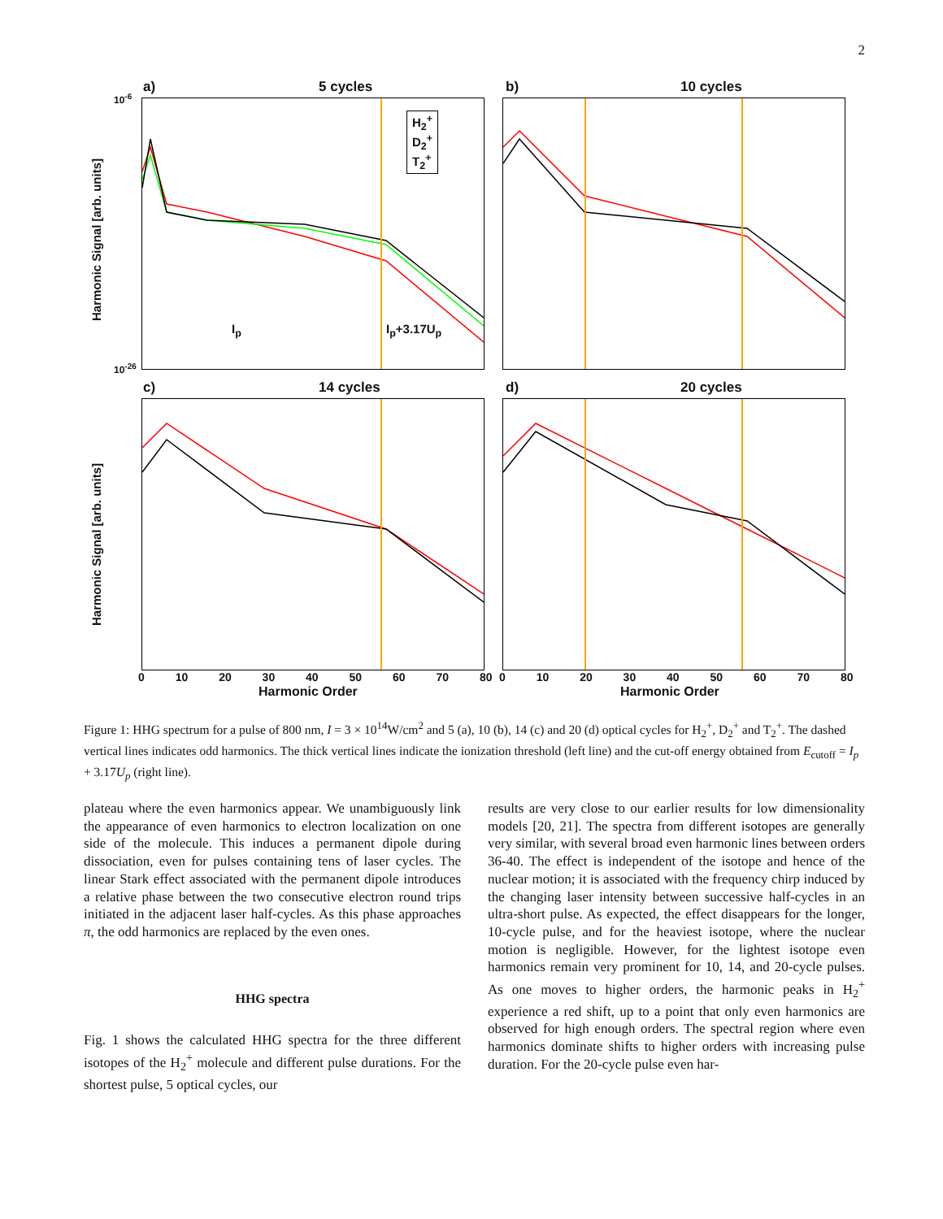2
a) 5 cycles b) 10 cycles
I<sub>p</sub> I<sub>p</sub>+3.17U<sub>p</sub>
H<sub>2</sub><sup>+</sup>
D<sub>2</sub><sup>+</sup>
T<sub>2</sub><sup>+</sup>
c) 14 cycles d) 20 cycles
10<sup>-6</sup>
10<sup>-26</sup>
Harmonic Signal [arb. units]
Harmonic Signal [arb. units]
0 10 20 30 40 50 60 70 80 0 10 20 30 40 50 60 70 80
Harmonic Order Harmonic Order
Figure 1: HHG spectrum for a pulse of 800 nm, I = 3 × 10<sup>14</sup>W/cm<sup>2</sup> and 5 (a), 10 (b), 14 (c) and 20 (d) optical cycles for H<sub>2</sub><sup>+</sup>, D<sub>2</sub><sup>+</sup> and T<sub>2</sub><sup>+</sup>. The dashed vertical lines indicates odd harmonics. The thick vertical lines indicate the ionization threshold (left line) and the cut-off energy obtained from E<sub>cutoff</sub> = I<sub>p</sub> + 3.17U<sub>p</sub> (right line).
plateau where the even harmonics appear. We unambiguously link the appearance of even harmonics to electron localization on one side of the molecule. This induces a permanent dipole during dissociation, even for pulses containing tens of laser cycles. The linear Stark effect associated with the permanent dipole introduces a relative phase between the two consecutive electron round trips initiated in the adjacent laser half-cycles. As this phase approaches π, the odd harmonics are replaced by the even ones.
HHG spectra
Fig. 1 shows the calculated HHG spectra for the three different isotopes of the H<sub>2</sub><sup>+</sup> molecule and different pulse durations. For the shortest pulse, 5 optical cycles, our
results are very close to our earlier results for low dimensionality models [20, 21]. The spectra from different isotopes are generally very similar, with several broad even harmonic lines between orders 36-40. The effect is independent of the isotope and hence of the nuclear motion; it is associated with the frequency chirp induced by the changing laser intensity between successive half-cycles in an ultra-short pulse. As expected, the effect disappears for the longer, 10-cycle pulse, and for the heaviest isotope, where the nuclear motion is negligible. However, for the lightest isotope even harmonics remain very prominent for 10, 14, and 20-cycle pulses. As one moves to higher orders, the harmonic peaks in H<sub>2</sub><sup>+</sup> experience a red shift, up to a point that only even harmonics are observed for high enough orders. The spectral region where even harmonics dominate shifts to higher orders with increasing pulse duration. For the 20-cycle pulse even har-